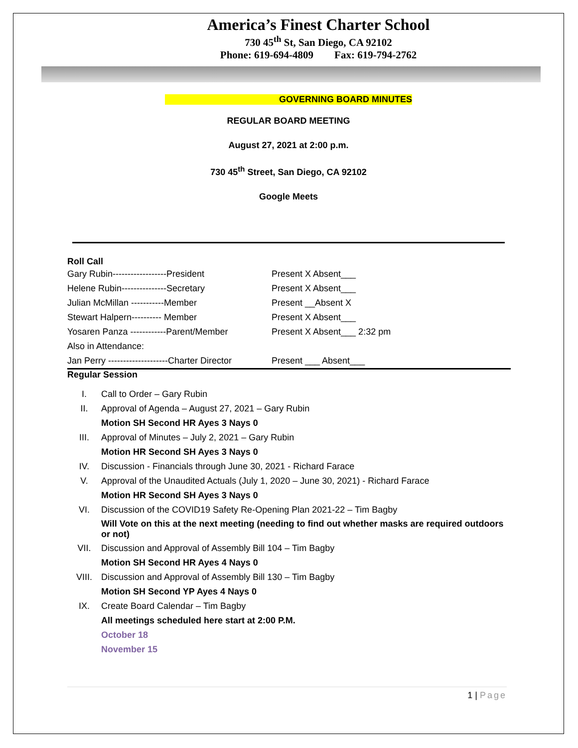America’s Finest Charter School
730 45<sup>th</sup> St, San Diego, CA 92102
Phone: 619-694-4809 Fax: 619-794-2762
GOVERNING BOARD MINUTES
REGULAR BOARD MEETING
August 27, 2021 at 2:00 p.m.
730 45<sup>th</sup> Street, San Diego, CA 92102
Google Meets
Roll Call
| Gary Rubin------------------President | Present X Absent___ |
| Helene Rubin---------------Secretary | Present X Absent___ |
| Julian McMillan -----------Member | Present __Absent X |
| Stewart Halpern---------- Member | Present X Absent___ |
| Yosaren Panza ------------Parent/Member | Present X Absent___ 2:32 pm |
| Also in Attendance: | |
| Jan Perry --------------------Charter Director | Present ___ Absent___ |
Regular Session
| I. | Call to Order – Gary Rubin |
| II. | Approval of Agenda – August 27, 2021 – Gary Rubin |
| | Motion SH Second HR Ayes 3 Nays 0 |
| III. | Approval of Minutes – July 2, 2021 – Gary Rubin |
| | Motion HR Second SH Ayes 3 Nays 0 |
| IV. | Discussion - Financials through June 30, 2021 - Richard Farace |
| V. | Approval of the Unaudited Actuals (July 1, 2020 – June 30, 2021) - Richard Farace |
| | Motion HR Second SH Ayes 3 Nays 0 |
| VI. | Discussion of the COVID19 Safety Re-Opening Plan 2021-22 – Tim Bagby |
| | Will Vote on this at the next meeting (needing to find out whether masks are required outdoors or not) |
| VII. | Discussion and Approval of Assembly Bill 104 – Tim Bagby |
| | Motion SH Second HR Ayes 4 Nays 0 |
| VIII. | Discussion and Approval of Assembly Bill 130 – Tim Bagby |
| | Motion SH Second YP Ayes 4 Nays 0 |
| IX. | Create Board Calendar – Tim Bagby |
| | All meetings scheduled here start at 2:00 P.M. |
| | October 18 |
| | November 15 |
1 | Page